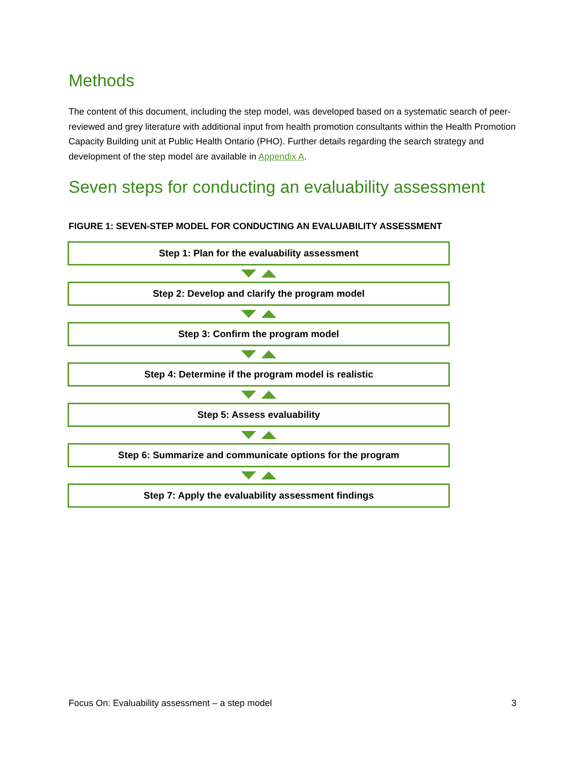Methods
The content of this document, including the step model, was developed based on a systematic search of peer-reviewed and grey literature with additional input from health promotion consultants within the Health Promotion Capacity Building unit at Public Health Ontario (PHO). Further details regarding the search strategy and development of the step model are available in Appendix A.
Seven steps for conducting an evaluability assessment
FIGURE 1: SEVEN-STEP MODEL FOR CONDUCTING AN EVALUABILITY ASSESSMENT
Step 1: Plan for the evaluability assessment
Step 2: Develop and clarify the program model
Step 3: Confirm the program model
Step 4: Determine if the program model is realistic
Step 5: Assess evaluability
Step 6: Summarize and communicate options for the program
Step 7: Apply the evaluability assessment findings
Focus On: Evaluability assessment – a step model 3